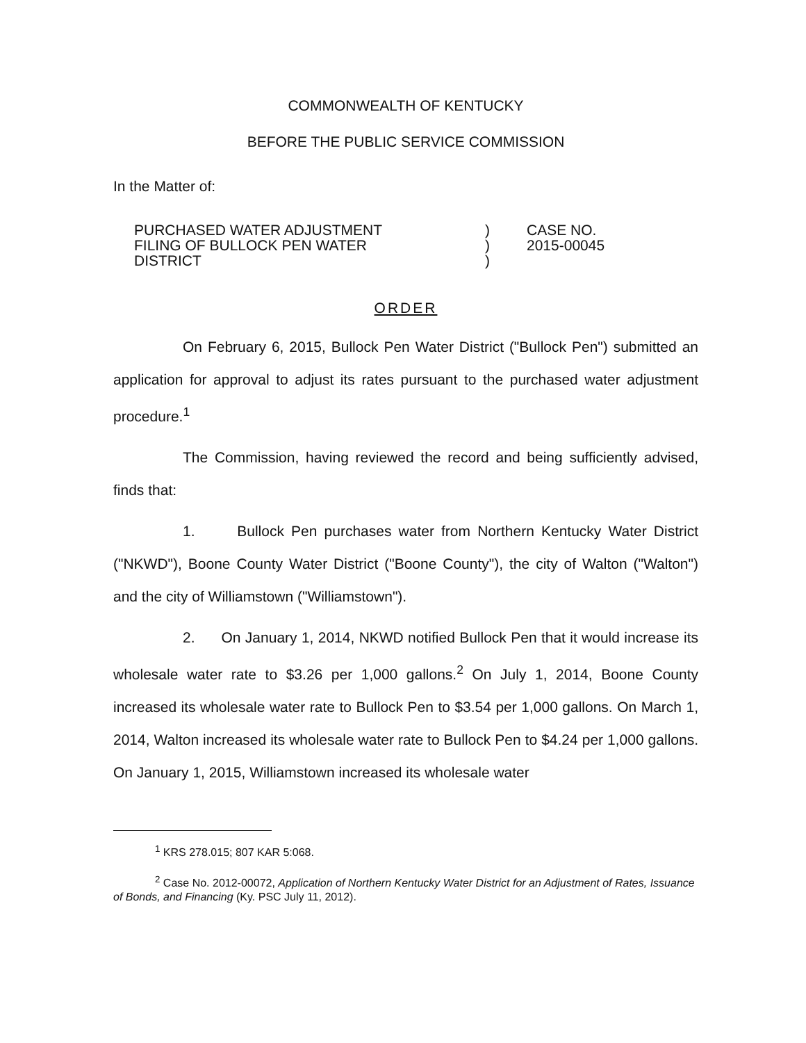COMMONWEALTH OF KENTUCKY
BEFORE THE PUBLIC SERVICE COMMISSION
In the Matter of:
PURCHASED WATER ADJUSTMENT
FILING OF BULLOCK PEN WATER
DISTRICT
)
)
)
CASE NO.
2015-00045
ORDER
On February 6, 2015, Bullock Pen Water District ("Bullock Pen") submitted an application for approval to adjust its rates pursuant to the purchased water adjustment procedure.<sup>1</sup>
The Commission, having reviewed the record and being sufficiently advised, finds that:
1. Bullock Pen purchases water from Northern Kentucky Water District ("NKWD"), Boone County Water District ("Boone County"), the city of Walton ("Walton") and the city of Williamstown ("Williamstown").
2. On January 1, 2014, NKWD notified Bullock Pen that it would increase its wholesale water rate to $3.26 per 1,000 gallons.<sup>2</sup> On July 1, 2014, Boone County increased its wholesale water rate to Bullock Pen to $3.54 per 1,000 gallons. On March 1, 2014, Walton increased its wholesale water rate to Bullock Pen to $4.24 per 1,000 gallons. On January 1, 2015, Williamstown increased its wholesale water
<sup>1</sup> KRS 278.015; 807 KAR 5:068.
<sup>2</sup> Case No. 2012-00072, Application of Northern Kentucky Water District for an Adjustment of Rates, Issuance of Bonds, and Financing (Ky. PSC July 11, 2012).